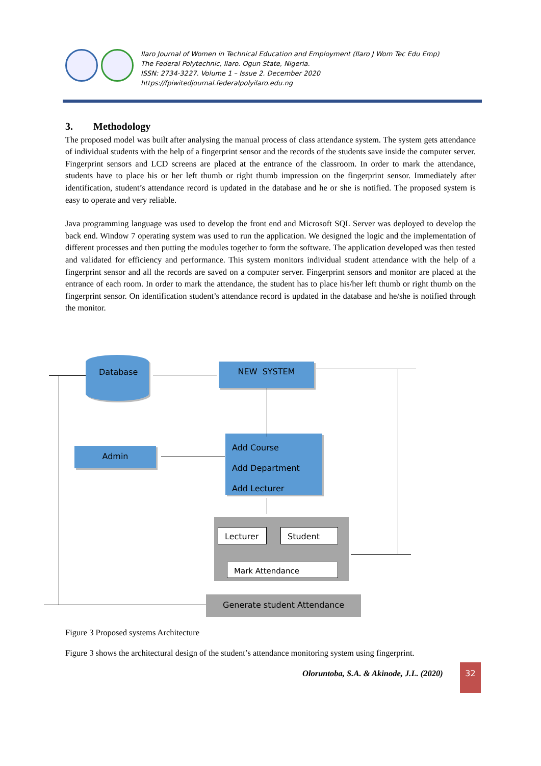Ilaro Journal of Women in Technical Education and Employment (Ilaro J Wom Tec Edu Emp)
The Federal Polytechnic, Ilaro. Ogun State, Nigeria.
ISSN: 2734-3227. Volume 1 – Issue 2. December 2020
https://fpiwitedjournal.federalpolyilaro.edu.ng
3. Methodology
The proposed model was built after analysing the manual process of class attendance system. The system gets attendance of individual students with the help of a fingerprint sensor and the records of the students save inside the computer server. Fingerprint sensors and LCD screens are placed at the entrance of the classroom. In order to mark the attendance, students have to place his or her left thumb or right thumb impression on the fingerprint sensor. Immediately after identification, student’s attendance record is updated in the database and he or she is notified. The proposed system is easy to operate and very reliable.
Java programming language was used to develop the front end and Microsoft SQL Server was deployed to develop the back end. Window 7 operating system was used to run the application. We designed the logic and the implementation of different processes and then putting the modules together to form the software. The application developed was then tested and validated for efficiency and performance. This system monitors individual student attendance with the help of a fingerprint sensor and all the records are saved on a computer server. Fingerprint sensors and monitor are placed at the entrance of each room. In order to mark the attendance, the student has to place his/her left thumb or right thumb on the fingerprint sensor. On identification student’s attendance record is updated in the database and he/she is notified through the monitor.
Database
NEW SYSTEM
Admin
Add Course
Add Department
Add Lecturer
Lecturer Student
Mark Attendance
Generate student Attendance
Figure 3 Proposed systems Architecture
Figure 3 shows the architectural design of the student’s attendance monitoring system using fingerprint.
Oloruntoba, S.A. & Akinode, J.L. (2020)
32